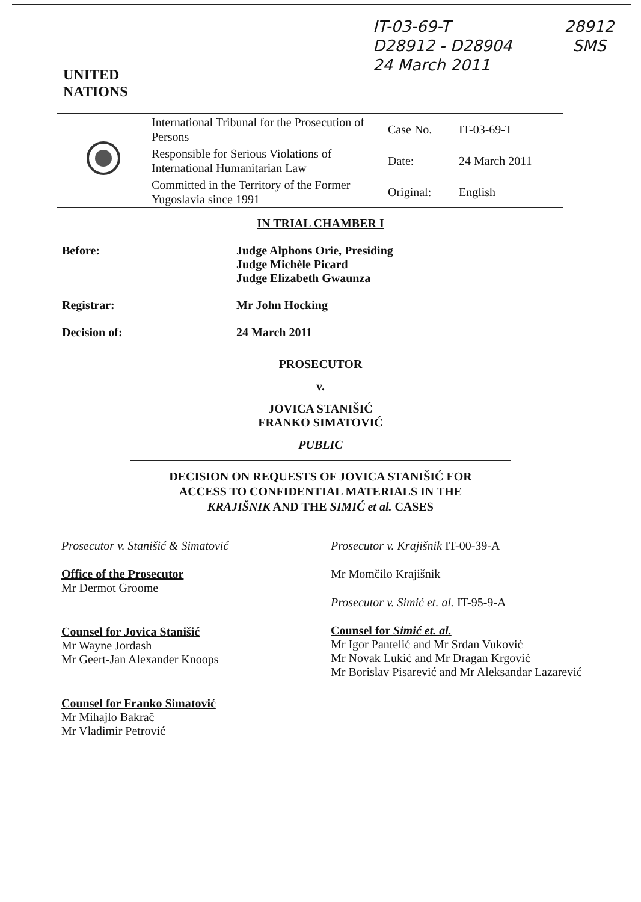UNITED
NATIONS
IT-03-69-T
D28912 - D28904
24 March 2011
28912
SMS
| | International Tribunal for the Prosecution of Persons | Case No. | IT-03-69-T |
| | Responsible for Serious Violations of International Humanitarian Law | Date: | 24 March 2011 |
| | Committed in the Territory of the Former Yugoslavia since 1991 | Original: | English |
IN TRIAL CHAMBER I
Before: Judge Alphons Orie, Presiding
Judge Michèle Picard
Judge Elizabeth Gwaunza
Registrar: Mr John Hocking
Decision of: 24 March 2011
PROSECUTOR
v.
JOVICA STANIŠIĆ
FRANKO SIMATOVIĆ
PUBLIC
DECISION ON REQUESTS OF JOVICA STANIŠIĆ FOR
ACCESS TO CONFIDENTIAL MATERIALS IN THE
KRAJIŠNIK AND THE SIMIĆ et al. CASES
Prosecutor v. Stanišić & Simatović
Office of the Prosecutor
Mr Dermot Groome
Counsel for Jovica Stanišić
Mr Wayne Jordash
Mr Geert-Jan Alexander Knoops
Counsel for Franko Simatović
Mr Mihajlo Bakrač
Mr Vladimir Petrović
Prosecutor v. Krajišnik IT-00-39-A
Mr Momčilo Krajišnik
Prosecutor v. Simić et. al. IT-95-9-A
Counsel for Simić et. al.
Mr Igor Pantelić and Mr Srdan Vuković
Mr Novak Lukić and Mr Dragan Krgović
Mr Borislav Pisarević and Mr Aleksandar Lazarević